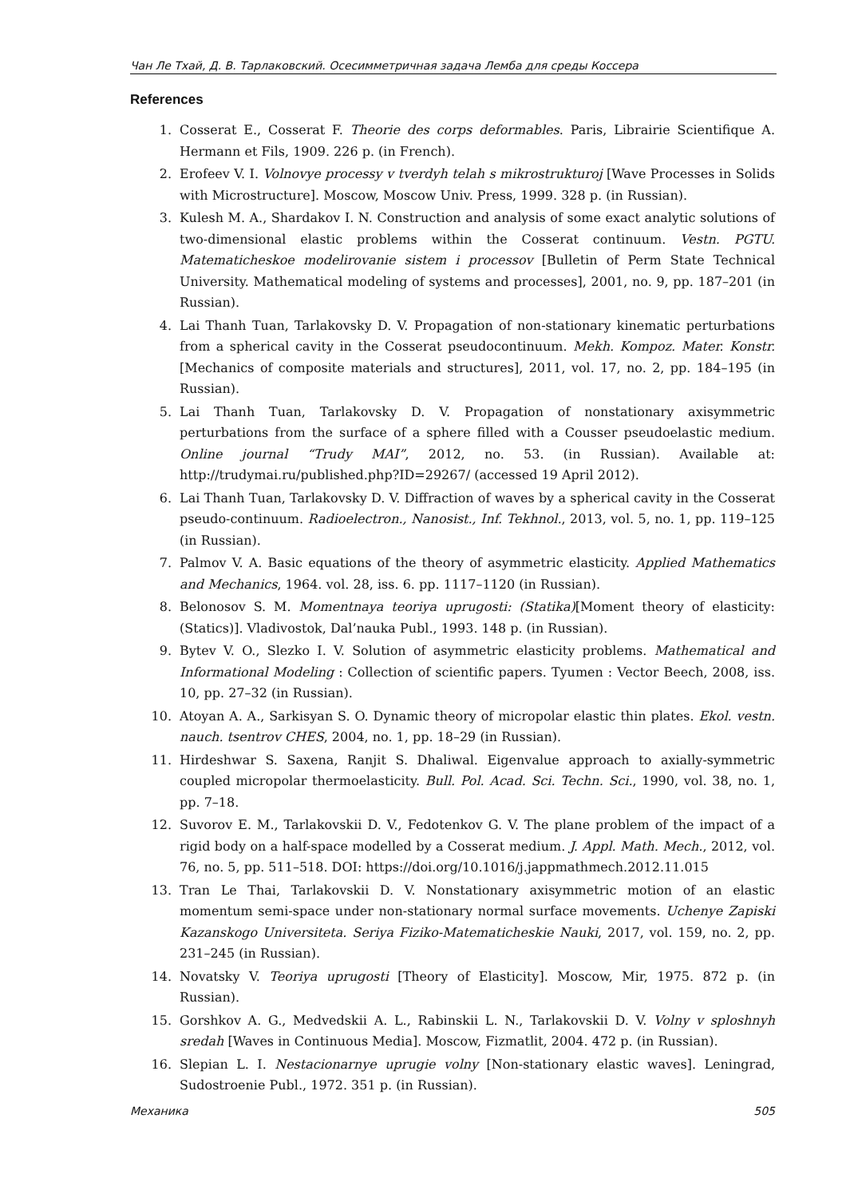Чан Ле Тхай, Д. В. Тарлаковский. Осесимметричная задача Лемба для среды Коссера
References
1. Cosserat E., Cosserat F. Theorie des corps deformables. Paris, Librairie Scientifique A. Hermann et Fils, 1909. 226 p. (in French).
2. Erofeev V. I. Volnovye processy v tverdyh telah s mikrostrukturoj [Wave Processes in Solids with Microstructure]. Moscow, Moscow Univ. Press, 1999. 328 p. (in Russian).
3. Kulesh M. A., Shardakov I. N. Construction and analysis of some exact analytic solutions of two-dimensional elastic problems within the Cosserat continuum. Vestn. PGTU. Matematicheskoe modelirovanie sistem i processov [Bulletin of Perm State Technical University. Mathematical modeling of systems and processes], 2001, no. 9, pp. 187–201 (in Russian).
4. Lai Thanh Tuan, Tarlakovsky D. V. Propagation of non-stationary kinematic perturbations from a spherical cavity in the Cosserat pseudocontinuum. Mekh. Kompoz. Mater. Konstr. [Mechanics of composite materials and structures], 2011, vol. 17, no. 2, pp. 184–195 (in Russian).
5. Lai Thanh Tuan, Tarlakovsky D. V. Propagation of nonstationary axisymmetric perturbations from the surface of a sphere filled with a Cousser pseudoelastic medium. Online journal “Trudy MAI”, 2012, no. 53. (in Russian). Available at: http://trudymai.ru/published.php?ID=29267/ (accessed 19 April 2012).
6. Lai Thanh Tuan, Tarlakovsky D. V. Diffraction of waves by a spherical cavity in the Cosserat pseudo-continuum. Radioelectron., Nanosist., Inf. Tekhnol., 2013, vol. 5, no. 1, pp. 119–125 (in Russian).
7. Palmov V. A. Basic equations of the theory of asymmetric elasticity. Applied Mathematics and Mechanics, 1964. vol. 28, iss. 6. pp. 1117–1120 (in Russian).
8. Belonosov S. M. Momentnaya teoriya uprugosti: (Statika)[Moment theory of elasticity: (Statics)]. Vladivostok, Dal’nauka Publ., 1993. 148 p. (in Russian).
9. Bytev V. O., Slezko I. V. Solution of asymmetric elasticity problems. Mathematical and Informational Modeling : Collection of scientific papers. Tyumen : Vector Beech, 2008, iss. 10, pp. 27–32 (in Russian).
10. Atoyan A. A., Sarkisyan S. O. Dynamic theory of micropolar elastic thin plates. Ekol. vestn. nauch. tsentrov CHES, 2004, no. 1, pp. 18–29 (in Russian).
11. Hirdeshwar S. Saxena, Ranjit S. Dhaliwal. Eigenvalue approach to axially-symmetric coupled micropolar thermoelasticity. Bull. Pol. Acad. Sci. Techn. Sci., 1990, vol. 38, no. 1, pp. 7–18.
12. Suvorov E. M., Tarlakovskii D. V., Fedotenkov G. V. The plane problem of the impact of a rigid body on a half-space modelled by a Cosserat medium. J. Appl. Math. Mech., 2012, vol. 76, no. 5, pp. 511–518. DOI: https://doi.org/10.1016/j.jappmathmech.2012.11.015
13. Tran Le Thai, Tarlakovskii D. V. Nonstationary axisymmetric motion of an elastic momentum semi-space under non-stationary normal surface movements. Uchenye Zapiski Kazanskogo Universiteta. Seriya Fiziko-Matematicheskie Nauki, 2017, vol. 159, no. 2, pp. 231–245 (in Russian).
14. Novatsky V. Teoriya uprugosti [Theory of Elasticity]. Moscow, Mir, 1975. 872 p. (in Russian).
15. Gorshkov A. G., Medvedskii A. L., Rabinskii L. N., Tarlakovskii D. V. Volny v sploshnyh sredah [Waves in Continuous Media]. Moscow, Fizmatlit, 2004. 472 p. (in Russian).
16. Slepian L. I. Nestacionarnye uprugie volny [Non-stationary elastic waves]. Leningrad, Sudostroenie Publ., 1972. 351 p. (in Russian).
Механика 505